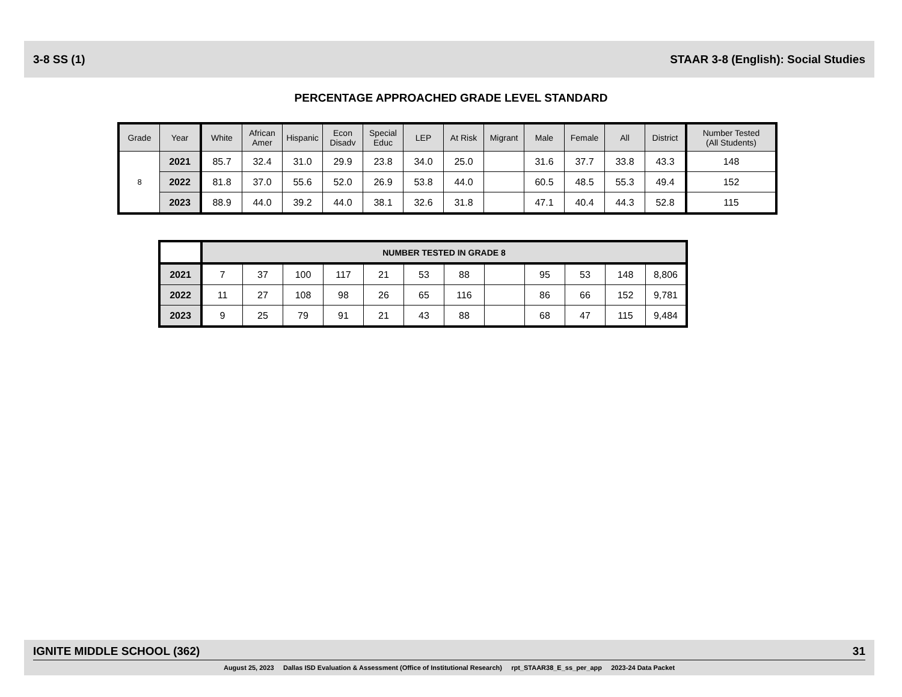3-8 SS (1) STAAR 3-8 (English): Social Studies
PERCENTAGE APPROACHED GRADE LEVEL STANDARD
| Grade | Year | White | African Amer | Hispanic | Econ Disadv | Special Educ | LEP | At Risk | Migrant | Male | Female | All | District | Number Tested (All Students) |
| --- | --- | --- | --- | --- | --- | --- | --- | --- | --- | --- | --- | --- | --- | --- |
| 8 | 2021 | 85.7 | 32.4 | 31.0 | 29.9 | 23.8 | 34.0 | 25.0 | | 31.6 | 37.7 | 33.8 | 43.3 | 148 |
| | 2022 | 81.8 | 37.0 | 55.6 | 52.0 | 26.9 | 53.8 | 44.0 | | 60.5 | 48.5 | 55.3 | 49.4 | 152 |
| | 2023 | 88.9 | 44.0 | 39.2 | 44.0 | 38.1 | 32.6 | 31.8 | | 47.1 | 40.4 | 44.3 | 52.8 | 115 |
| | NUMBER TESTED IN GRADE 8 | | | | | | | | | | | |
| 2021 | 7 | 37 | 100 | 117 | 21 | 53 | 88 | | 95 | 53 | 148 | 8,806 |
| 2022 | 11 | 27 | 108 | 98 | 26 | 65 | 116 | | 86 | 66 | 152 | 9,781 |
| 2023 | 9 | 25 | 79 | 91 | 21 | 43 | 88 | | 68 | 47 | 115 | 9,484 |
IGNITE MIDDLE SCHOOL (362) 31
August 25, 2023 Dallas ISD Evaluation & Assessment (Office of Institutional Research) rpt_STAAR38_E_ss_per_app 2023-24 Data Packet